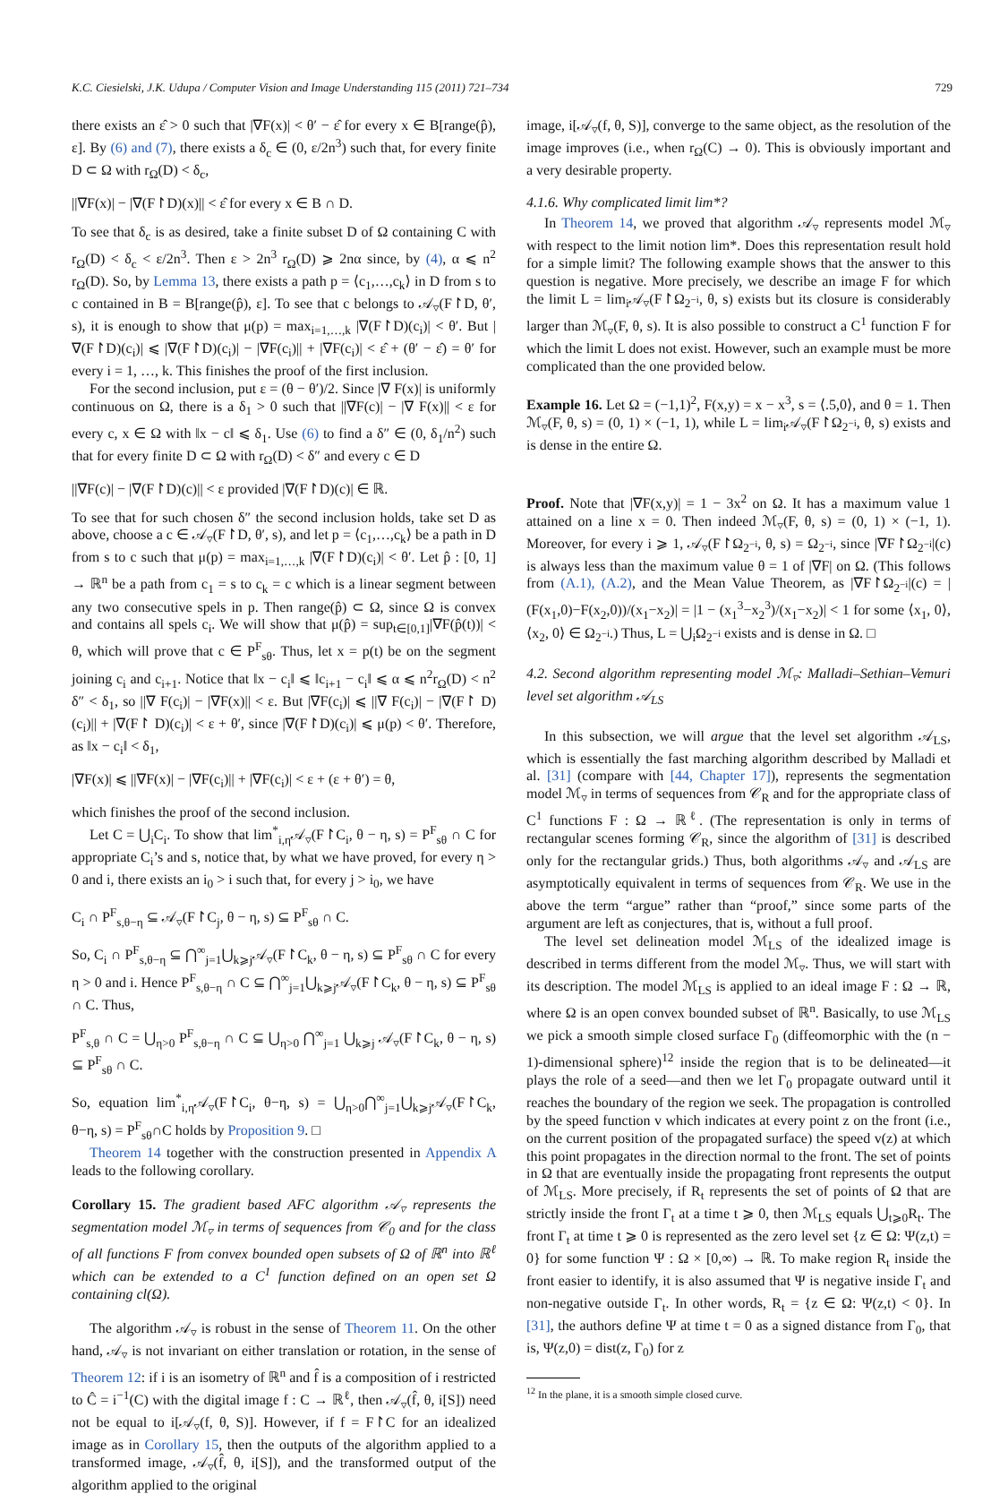K.C. Ciesielski, J.K. Udupa / Computer Vision and Image Understanding 115 (2011) 721–734 729
there exists an ε̂ > 0 such that |∇F(x)| < θ′ − ε̂ for every x ∈ B[range(p̂), ε]. By (6) and (7), there exists a δ<sub>c</sub> ∈ (0, ε/2n<sup>3</sup>) such that, for every finite D ⊂ Ω with r<sub>Ω</sub>(D) < δ<sub>c</sub>,
||∇F(x)| − |∇(F↾D)(x)|| < ε̂ for every x ∈ B ∩ D.
To see that δ<sub>c</sub> is as desired, take a finite subset D of Ω containing C with r<sub>Ω</sub>(D) < δ<sub>c</sub> < ε/2n<sup>3</sup>. Then ε > 2n<sup>3</sup> r<sub>Ω</sub>(D) ⩾ 2nα since, by (4), α ⩽ n<sup>2</sup> r<sub>Ω</sub>(D). So, by Lemma 13, there exists a path p = ⟨c<sub>1</sub>,…,c<sub>k</sub>⟩ in D from s to c contained in B = B[range(p̂), ε]. To see that c belongs to 𝒜<sub>▿</sub>(F↾D, θ′, s), it is enough to show that μ(p) = max<sub>i=1,…,k</sub> |∇(F↾D)(c<sub>i</sub>)| < θ′. But |∇(F↾D)(c<sub>i</sub>)| ⩽ |∇(F↾D)(c<sub>i</sub>)| − |∇F(c<sub>i</sub>)|| + |∇F(c<sub>i</sub>)| < ε̂ + (θ′ − ε̂) = θ′ for every i = 1, …, k. This finishes the proof of the first inclusion.
For the second inclusion, put ε = (θ − θ′)/2. Since |∇ F(x)| is uniformly continuous on Ω, there is a δ<sub>1</sub> > 0 such that ||∇F(c)| − |∇ F(x)|| < ε for every c, x ∈ Ω with ‖x − c‖ ⩽ δ<sub>1</sub>. Use (6) to find a δ″ ∈ (0, δ<sub>1</sub>/n<sup>2</sup>) such that for every finite D ⊂ Ω with r<sub>Ω</sub>(D) < δ″ and every c ∈ D
||∇F(c)| − |∇(F↾D)(c)|| < ε provided |∇(F↾D)(c)| ∈ ℝ.
To see that for such chosen δ″ the second inclusion holds, take set D as above, choose a c ∈ 𝒜<sub>▿</sub>(F↾D, θ′, s), and let p = ⟨c<sub>1</sub>,…,c<sub>k</sub>⟩ be a path in D from s to c such that μ(p) = max<sub>i=1,…,k</sub> |∇(F↾D)(c<sub>i</sub>)| < θ′. Let p̂ : [0, 1] → ℝ<sup>n</sup> be a path from c<sub>1</sub> = s to c<sub>k</sub> = c which is a linear segment between any two consecutive spels in p. Then range(p̂) ⊂ Ω, since Ω is convex and contains all spels c<sub>i</sub>. We will show that μ(p̂) = sup<sub>t∈[0,1]</sub>|∇F(p̂(t))| < θ, which will prove that c ∈ P<sup>F</sup><sub>sθ</sub>. Thus, let x = p(t) be on the segment joining c<sub>i</sub> and c<sub>i+1</sub>. Notice that ‖x − c<sub>i</sub>‖ ⩽ ‖c<sub>i+1</sub> − c<sub>i</sub>‖ ⩽ α ⩽ n<sup>2</sup>r<sub>Ω</sub>(D) < n<sup>2</sup> δ″ < δ<sub>1</sub>, so ||∇ F(c<sub>i</sub>)| − |∇F(x)|| < ε. But |∇F(c<sub>i</sub>)| ⩽ ||∇ F(c<sub>i</sub>)| − |∇(F↾ D)(c<sub>i</sub>)|| + |∇(F↾ D)(c<sub>i</sub>)| < ε + θ′, since |∇(F↾D)(c<sub>i</sub>)| ⩽ μ(p) < θ′. Therefore, as ‖x − c<sub>i</sub>‖ < δ<sub>1</sub>,
|∇F(x)| ⩽ ||∇F(x)| − |∇F(c<sub>i</sub>)|| + |∇F(c<sub>i</sub>)| < ε + (ε + θ′) = θ,
which finishes the proof of the second inclusion.
Let C = ⋃<sub>i</sub>C<sub>i</sub>. To show that lim<sup>*</sup><sub>i,η</sub>𝒜<sub>▿</sub>(F↾C<sub>i</sub>, θ − η, s) = P<sup>F</sup><sub>sθ</sub> ∩ C for appropriate C<sub>i</sub>’s and s, notice that, by what we have proved, for every η > 0 and i, there exists an i<sub>0</sub> > i such that, for every j > i<sub>0</sub>, we have
C<sub>i</sub> ∩ P<sup>F</sup><sub>s,θ−η</sub> ⊆ 𝒜<sub>▿</sub>(F↾C<sub>j</sub>, θ − η, s) ⊆ P<sup>F</sup><sub>sθ</sub> ∩ C.
So, C<sub>i</sub> ∩ P<sup>F</sup><sub>s,θ−η</sub> ⊆ ⋂<sup>∞</sup><sub>j=1</sub>⋃<sub>k⩾j</sub>𝒜<sub>▿</sub>(F↾C<sub>k</sub>, θ − η, s) ⊆ P<sup>F</sup><sub>sθ</sub> ∩ C for every η > 0 and i. Hence P<sup>F</sup><sub>s,θ−η</sub> ∩ C ⊆ ⋂<sup>∞</sup><sub>j=1</sub>⋃<sub>k⩾j</sub>𝒜<sub>▿</sub>(F↾C<sub>k</sub>, θ − η, s) ⊆ P<sup>F</sup><sub>sθ</sub> ∩ C. Thus,
P<sup>F</sup><sub>s,θ</sub> ∩ C = ⋃<sub>η>0</sub> P<sup>F</sup><sub>s,θ−η</sub> ∩ C ⊆ ⋃<sub>η>0</sub> ⋂<sup>∞</sup><sub>j=1</sub> ⋃<sub>k⩾j</sub> 𝒜<sub>▿</sub>(F↾C<sub>k</sub>, θ − η, s) ⊆ P<sup>F</sup><sub>sθ</sub> ∩ C.
So, equation lim<sup>*</sup><sub>i,η</sub>𝒜<sub>▿</sub>(F↾C<sub>i</sub>, θ−η, s) = ⋃<sub>η>0</sub>⋂<sup>∞</sup><sub>j=1</sub>⋃<sub>k⩾j</sub>𝒜<sub>▿</sub>(F↾C<sub>k</sub>, θ−η, s) = P<sup>F</sup><sub>sθ</sub>∩C holds by Proposition 9. □
Theorem 14 together with the construction presented in Appendix A leads to the following corollary.
Corollary 15. The gradient based AFC algorithm 𝒜<sub>▿</sub> represents the segmentation model ℳ<sub>▿</sub> in terms of sequences from 𝒞<sub>0</sub> and for the class of all functions F from convex bounded open subsets of Ω of ℝ<sup>n</sup> into ℝ<sup>ℓ</sup> which can be extended to a C<sup>1</sup> function defined on an open set Ω containing cl(Ω).
The algorithm 𝒜<sub>▿</sub> is robust in the sense of Theorem 11. On the other hand, 𝒜<sub>▿</sub> is not invariant on either translation or rotation, in the sense of Theorem 12: if i is an isometry of ℝ<sup>n</sup> and f̂ is a composition of i restricted to Ĉ = i<sup>−1</sup>(C) with the digital image f : C → ℝ<sup>ℓ</sup>, then 𝒜<sub>▿</sub>(f̂, θ, i[S]) need not be equal to i[𝒜<sub>▿</sub>(f, θ, S)]. However, if f = F↾C for an idealized image as in Corollary 15, then the outputs of the algorithm applied to a transformed image, 𝒜<sub>▿</sub>(f̂, θ, i[S]), and the transformed output of the algorithm applied to the original
image, i[𝒜<sub>▿</sub>(f, θ, S)], converge to the same object, as the resolution of the image improves (i.e., when r<sub>Ω</sub>(C) → 0). This is obviously important and a very desirable property.
4.1.6. Why complicated limit lim*?
In Theorem 14, we proved that algorithm 𝒜<sub>▿</sub> represents model ℳ<sub>▿</sub> with respect to the limit notion lim*. Does this representation result hold for a simple limit? The following example shows that the answer to this question is negative. More precisely, we describe an image F for which the limit L = lim<sub>i</sub>𝒜<sub>▿</sub>(F↾Ω<sub>2<sup>−i</sup></sub>, θ, s) exists but its closure is considerably larger than ℳ<sub>▿</sub>(F, θ, s). It is also possible to construct a C<sup>1</sup> function F for which the limit L does not exist. However, such an example must be more complicated than the one provided below.
Example 16. Let Ω = (−1,1)<sup>2</sup>, F(x,y) = x − x<sup>3</sup>, s = ⟨.5,0⟩, and θ = 1. Then ℳ<sub>▿</sub>(F, θ, s) = (0, 1) × (−1, 1), while L = lim<sub>i</sub>𝒜<sub>▿</sub>(F↾Ω<sub>2<sup>−i</sup></sub>, θ, s) exists and is dense in the entire Ω.
Proof. Note that |∇F(x,y)| = 1 − 3x<sup>2</sup> on Ω. It has a maximum value 1 attained on a line x = 0. Then indeed ℳ<sub>▿</sub>(F, θ, s) = (0, 1) × (−1, 1). Moreover, for every i ⩾ 1, 𝒜<sub>▿</sub>(F↾Ω<sub>2<sup>−i</sup></sub>, θ, s) = Ω<sub>2<sup>−i</sup></sub>, since |∇F↾Ω<sub>2<sup>−i</sup></sub>|(c) is always less than the maximum value θ = 1 of |∇F| on Ω. (This follows from (A.1), (A.2), and the Mean Value Theorem, as |∇F↾Ω<sub>2<sup>−i</sup></sub>|(c) = |(F(x<sub>1</sub>,0)−F(x<sub>2</sub>,0))/(x<sub>1</sub>−x<sub>2</sub>)| = |1 − (x<sub>1</sub><sup>3</sup>−x<sub>2</sub><sup>3</sup>)/(x<sub>1</sub>−x<sub>2</sub>)| < 1 for some ⟨x<sub>1</sub>, 0⟩, ⟨x<sub>2</sub>, 0⟩ ∈ Ω<sub>2<sup>−i</sup></sub>.) Thus, L = ⋃<sub>i</sub>Ω<sub>2<sup>−i</sup></sub> exists and is dense in Ω. □
4.2. Second algorithm representing model ℳ<sub>▿</sub>: Malladi–Sethian–Vemuri level set algorithm 𝒜<sub>LS</sub>
In this subsection, we will argue that the level set algorithm 𝒜<sub>LS</sub>, which is essentially the fast marching algorithm described by Malladi et al. [31] (compare with [44, Chapter 17]), represents the segmentation model ℳ<sub>▿</sub> in terms of sequences from 𝒞<sub>R</sub> and for the appropriate class of C<sup>1</sup> functions F : Ω → ℝ<sup>ℓ</sup>. (The representation is only in terms of rectangular scenes forming 𝒞<sub>R</sub>, since the algorithm of [31] is described only for the rectangular grids.) Thus, both algorithms 𝒜<sub>▿</sub> and 𝒜<sub>LS</sub> are asymptotically equivalent in terms of sequences from 𝒞<sub>R</sub>. We use in the above the term “argue” rather than “proof,” since some parts of the argument are left as conjectures, that is, without a full proof.
The level set delineation model ℳ<sub>LS</sub> of the idealized image is described in terms different from the model ℳ<sub>▿</sub>. Thus, we will start with its description. The model ℳ<sub>LS</sub> is applied to an ideal image F : Ω → ℝ, where Ω is an open convex bounded subset of ℝ<sup>n</sup>. Basically, to use ℳ<sub>LS</sub> we pick a smooth simple closed surface Γ<sub>0</sub> (diffeomorphic with the (n − 1)-dimensional sphere)<sup>12</sup> inside the region that is to be delineated—it plays the role of a seed—and then we let Γ<sub>0</sub> propagate outward until it reaches the boundary of the region we seek. The propagation is controlled by the speed function v which indicates at every point z on the front (i.e., on the current position of the propagated surface) the speed v(z) at which this point propagates in the direction normal to the front. The set of points in Ω that are eventually inside the propagating front represents the output of ℳ<sub>LS</sub>. More precisely, if R<sub>t</sub> represents the set of points of Ω that are strictly inside the front Γ<sub>t</sub> at a time t ⩾ 0, then ℳ<sub>LS</sub> equals ⋃<sub>t⩾0</sub>R<sub>t</sub>. The front Γ<sub>t</sub> at time t ⩾ 0 is represented as the zero level set {z ∈ Ω: Ψ(z,t) = 0} for some function Ψ : Ω × [0,∞) → ℝ. To make region R<sub>t</sub> inside the front easier to identify, it is also assumed that Ψ is negative inside Γ<sub>t</sub> and non-negative outside Γ<sub>t</sub>. In other words, R<sub>t</sub> = {z ∈ Ω: Ψ(z,t) < 0}. In [31], the authors define Ψ at time t = 0 as a signed distance from Γ<sub>0</sub>, that is, Ψ(z,0) = dist(z, Γ<sub>0</sub>) for z
<sup>12</sup> In the plane, it is a smooth simple closed curve.